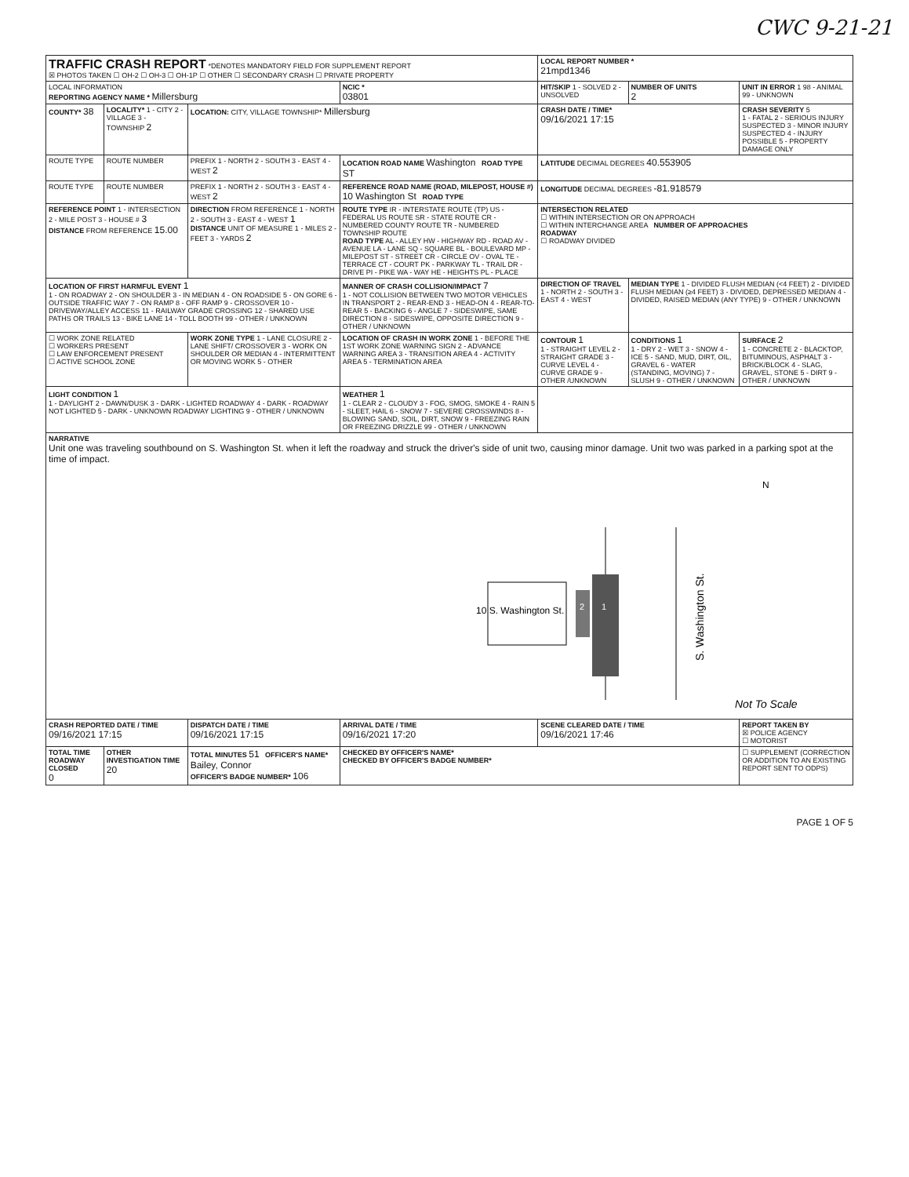CWC 9-21-21
| TRAFFIC CRASH REPORT *DENOTES MANDATORY FIELD FOR SUPPLEMENT REPORT ☒ PHOTOS TAKEN ☐ OH-2 ☐ OH-3 ☐ OH-1P ☐ OTHER ☐ SECONDARY CRASH ☐ PRIVATE PROPERTY | | | | LOCAL REPORT NUMBER * 21mpd1346 | | |
| LOCAL INFORMATION REPORTING AGENCY NAME * Millersburg | | | NCIC * 03801 | HIT/SKIP 1 - SOLVED 2 - UNSOLVED | NUMBER OF UNITS 2 | UNIT IN ERROR 1 98 - ANIMAL 99 - UNKNOWN |
| COUNTY* 38 | LOCALITY* 1 - CITY 2 - VILLAGE 3 - TOWNSHIP 2 | LOCATION: CITY, VILLAGE TOWNSHIP* Millersburg | | CRASH DATE / TIME* 09/16/2021 17:15 | | CRASH SEVERITY 5 1 - FATAL 2 - SERIOUS INJURY SUSPECTED 3 - MINOR INJURY SUSPECTED 4 - INJURY POSSIBLE 5 - PROPERTY DAMAGE ONLY |
| ROUTE TYPE | ROUTE NUMBER | PREFIX 1 - NORTH 2 - SOUTH 3 - EAST 4 - WEST 2 | LOCATION ROAD NAME Washington ROAD TYPE ST | LATITUDE DECIMAL DEGREES 40.553905 | | |
| ROUTE TYPE | ROUTE NUMBER | PREFIX 1 - NORTH 2 - SOUTH 3 - EAST 4 - WEST 2 | REFERENCE ROAD NAME (ROAD, MILEPOST, HOUSE #) 10 Washington St ROAD TYPE | LONGITUDE DECIMAL DEGREES -81.918579 | | |
| REFERENCE POINT 1 - INTERSECTION 2 - MILE POST 3 - HOUSE # 3 DISTANCE FROM REFERENCE 15.00 | | DIRECTION FROM REFERENCE 1 - NORTH 2 - SOUTH 3 - EAST 4 - WEST 1 DISTANCE UNIT OF MEASURE 1 - MILES 2 - FEET 3 - YARDS 2 | ROUTE TYPE IR - INTERSTATE ROUTE (TP) US - FEDERAL US ROUTE SR - STATE ROUTE CR - NUMBERED COUNTY ROUTE TR - NUMBERED TOWNSHIP ROUTE ROAD TYPE AL - ALLEY HW - HIGHWAY RD - ROAD AV - AVENUE LA - LANE SQ - SQUARE BL - BOULEVARD MP - MILEPOST ST - STREET CR - CIRCLE OV - OVAL TE - TERRACE CT - COURT PK - PARKWAY TL - TRAIL DR - DRIVE PI - PIKE WA - WAY HE - HEIGHTS PL - PLACE | INTERSECTION RELATED ☐ WITHIN INTERSECTION OR ON APPROACH ☐ WITHIN INTERCHANGE AREA NUMBER OF APPROACHES ROADWAY ☐ ROADWAY DIVIDED | | |
| LOCATION OF FIRST HARMFUL EVENT 1 1 - ON ROADWAY 2 - ON SHOULDER 3 - IN MEDIAN 4 - ON ROADSIDE 5 - ON GORE 6 - OUTSIDE TRAFFIC WAY 7 - ON RAMP 8 - OFF RAMP 9 - CROSSOVER 10 - DRIVEWAY/ALLEY ACCESS 11 - RAILWAY GRADE CROSSING 12 - SHARED USE PATHS OR TRAILS 13 - BIKE LANE 14 - TOLL BOOTH 99 - OTHER / UNKNOWN | | | MANNER OF CRASH COLLISION/IMPACT 7 1 - NOT COLLISION BETWEEN TWO MOTOR VEHICLES IN TRANSPORT 2 - REAR-END 3 - HEAD-ON 4 - REAR-TO-REAR 5 - BACKING 6 - ANGLE 7 - SIDESWIPE, SAME DIRECTION 8 - SIDESWIPE, OPPOSITE DIRECTION 9 - OTHER / UNKNOWN | DIRECTION OF TRAVEL 1 - NORTH 2 - SOUTH 3 - EAST 4 - WEST | MEDIAN TYPE 1 - DIVIDED FLUSH MEDIAN (<4 FEET) 2 - DIVIDED FLUSH MEDIAN (≥4 FEET) 3 - DIVIDED, DEPRESSED MEDIAN 4 - DIVIDED, RAISED MEDIAN (ANY TYPE) 9 - OTHER / UNKNOWN | |
| ☐ WORK ZONE RELATED ☐ WORKERS PRESENT ☐ LAW ENFORCEMENT PRESENT ☐ ACTIVE SCHOOL ZONE | | WORK ZONE TYPE 1 - LANE CLOSURE 2 - LANE SHIFT/ CROSSOVER 3 - WORK ON SHOULDER OR MEDIAN 4 - INTERMITTENT OR MOVING WORK 5 - OTHER | LOCATION OF CRASH IN WORK ZONE 1 - BEFORE THE 1ST WORK ZONE WARNING SIGN 2 - ADVANCE WARNING AREA 3 - TRANSITION AREA 4 - ACTIVITY AREA 5 - TERMINATION AREA | CONTOUR 1 1 - STRAIGHT LEVEL 2 - STRAIGHT GRADE 3 - CURVE LEVEL 4 - CURVE GRADE 9 - OTHER /UNKNOWN | CONDITIONS 1 1 - DRY 2 - WET 3 - SNOW 4 - ICE 5 - SAND, MUD, DIRT, OIL, GRAVEL 6 - WATER (STANDING, MOVING) 7 - SLUSH 9 - OTHER / UNKNOWN | SURFACE 2 1 - CONCRETE 2 - BLACKTOP, BITUMINOUS, ASPHALT 3 - BRICK/BLOCK 4 - SLAG, GRAVEL, STONE 5 - DIRT 9 - OTHER / UNKNOWN |
| LIGHT CONDITION 1 1 - DAYLIGHT 2 - DAWN/DUSK 3 - DARK - LIGHTED ROADWAY 4 - DARK - ROADWAY NOT LIGHTED 5 - DARK - UNKNOWN ROADWAY LIGHTING 9 - OTHER / UNKNOWN | | | WEATHER 1 1 - CLEAR 2 - CLOUDY 3 - FOG, SMOG, SMOKE 4 - RAIN 5 - SLEET, HAIL 6 - SNOW 7 - SEVERE CROSSWINDS 8 - BLOWING SAND, SOIL, DIRT, SNOW 9 - FREEZING RAIN OR FREEZING DRIZZLE 99 - OTHER / UNKNOWN | | | |
| NARRATIVE Unit one was traveling southbound on S. Washington St. when it left the roadway and struck the driver's side of unit two, causing minor damage. Unit two was parked in a parking spot at the time of impact. 10 S. Washington St. 1 2 S. Washington St. N Not To Scale | | | | | | |
| CRASH REPORTED DATE / TIME 09/16/2021 17:15 | | DISPATCH DATE / TIME 09/16/2021 17:15 | ARRIVAL DATE / TIME 09/16/2021 17:20 | SCENE CLEARED DATE / TIME 09/16/2021 17:46 | | REPORT TAKEN BY ☒ POLICE AGENCY ☐ MOTORIST |
| TOTAL TIME ROADWAY CLOSED 0 | OTHER INVESTIGATION TIME 20 | TOTAL MINUTES 51 OFFICER'S NAME* Bailey, Connor OFFICER'S BADGE NUMBER* 106 | CHECKED BY OFFICER'S NAME* CHECKED BY OFFICER'S BADGE NUMBER* | | | ☐ SUPPLEMENT (CORRECTION OR ADDITION TO AN EXISTING REPORT SENT TO ODPS) |
PAGE 1 OF 5